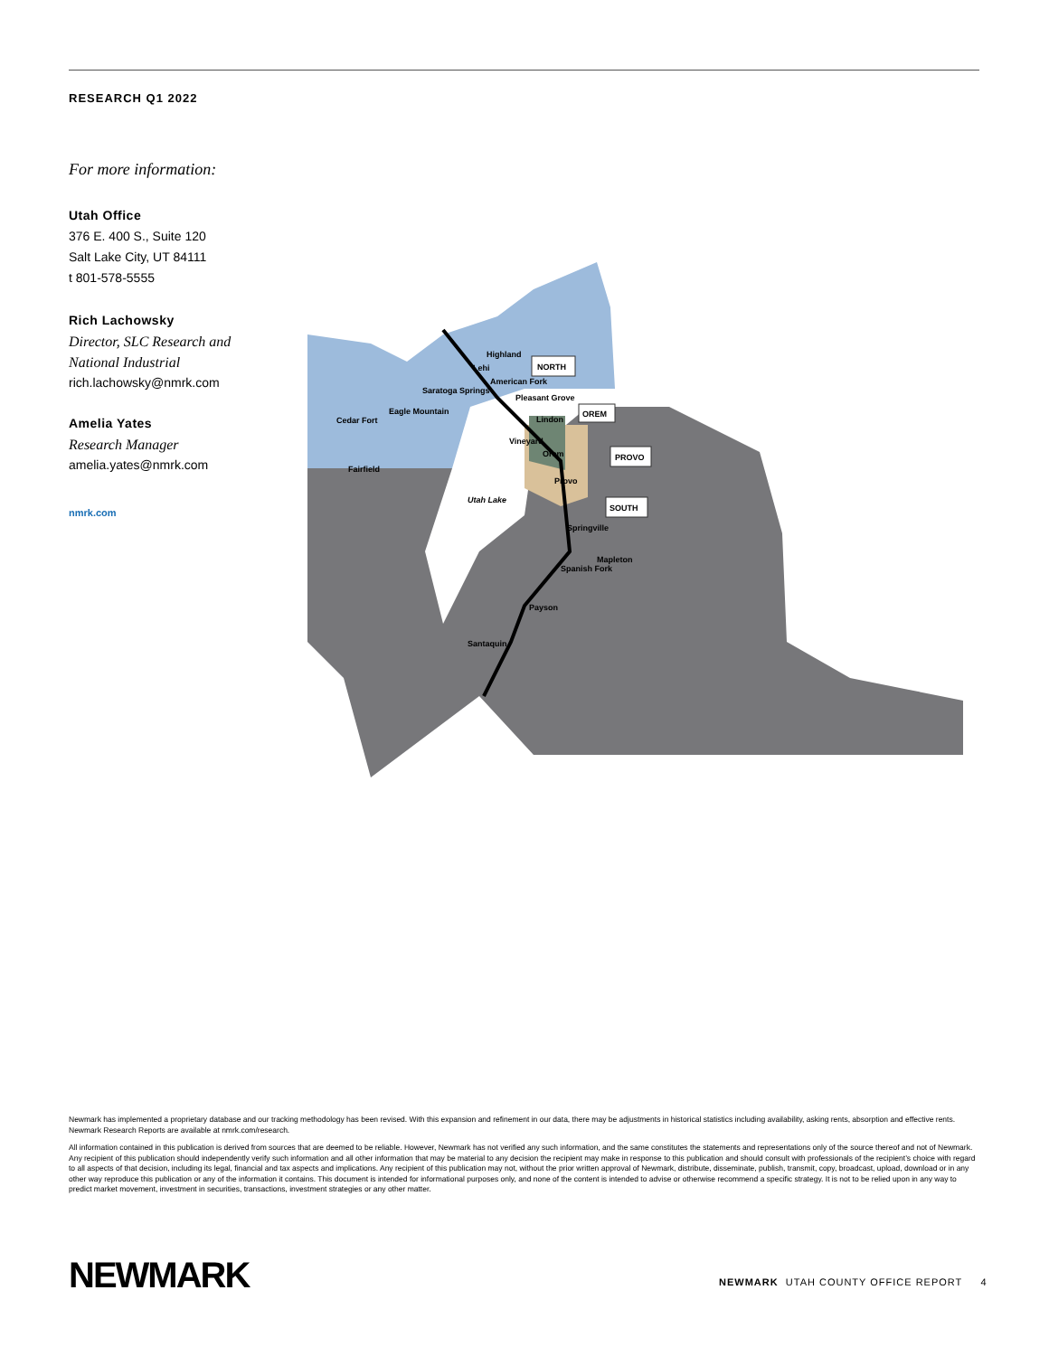RESEARCH Q1 2022
For more information:
Utah Office
376 E. 400 S., Suite 120
Salt Lake City, UT 84111
t 801-578-5555
Rich Lachowsky
Director, SLC Research and National Industrial
rich.lachowsky@nmrk.com
Amelia Yates
Research Manager
amelia.yates@nmrk.com
nmrk.com
NORTH
OREM
PROVO
SOUTH
Highland
Lehi
Saratoga Springs
Eagle Mountain
Cedar Fort
Fairfield
American Fork
Pleasant Grove
Lindon
Vineyard
Orem
Provo
Utah Lake
Springville
Mapleton
Spanish Fork
Payson
Santaquin
Newmark has implemented a proprietary database and our tracking methodology has been revised. With this expansion and refinement in our data, there may be adjustments in historical statistics including availability, asking rents, absorption and effective rents. Newmark Research Reports are available at nmrk.com/research.
All information contained in this publication is derived from sources that are deemed to be reliable. However, Newmark has not verified any such information, and the same constitutes the statements and representations only of the source thereof and not of Newmark. Any recipient of this publication should independently verify such information and all other information that may be material to any decision the recipient may make in response to this publication and should consult with professionals of the recipient’s choice with regard to all aspects of that decision, including its legal, financial and tax aspects and implications. Any recipient of this publication may not, without the prior written approval of Newmark, distribute, disseminate, publish, transmit, copy, broadcast, upload, download or in any other way reproduce this publication or any of the information it contains. This document is intended for informational purposes only, and none of the content is intended to advise or otherwise recommend a specific strategy. It is not to be relied upon in any way to predict market movement, investment in securities, transactions, investment strategies or any other matter.
NEWMARK
NEWMARK UTAH COUNTY OFFICE REPORT 4